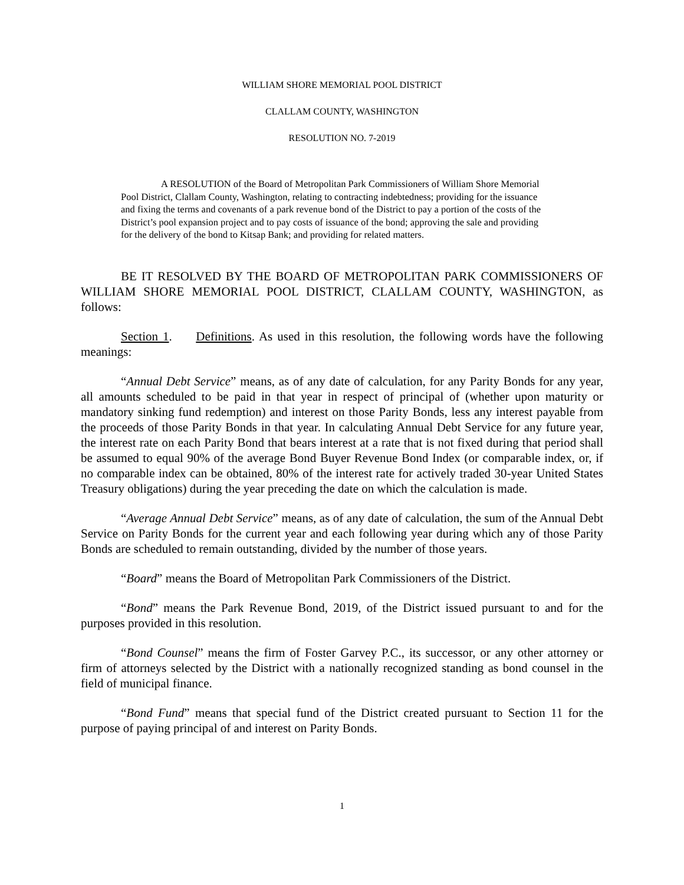WILLIAM SHORE MEMORIAL POOL DISTRICT
CLALLAM COUNTY, WASHINGTON
RESOLUTION NO. 7-2019
A RESOLUTION of the Board of Metropolitan Park Commissioners of William Shore Memorial Pool District, Clallam County, Washington, relating to contracting indebtedness; providing for the issuance and fixing the terms and covenants of a park revenue bond of the District to pay a portion of the costs of the District’s pool expansion project and to pay costs of issuance of the bond; approving the sale and providing for the delivery of the bond to Kitsap Bank; and providing for related matters.
BE IT RESOLVED BY THE BOARD OF METROPOLITAN PARK COMMISSIONERS OF WILLIAM SHORE MEMORIAL POOL DISTRICT, CLALLAM COUNTY, WASHINGTON, as follows:
Section 1. Definitions. As used in this resolution, the following words have the following meanings:
“Annual Debt Service” means, as of any date of calculation, for any Parity Bonds for any year, all amounts scheduled to be paid in that year in respect of principal of (whether upon maturity or mandatory sinking fund redemption) and interest on those Parity Bonds, less any interest payable from the proceeds of those Parity Bonds in that year. In calculating Annual Debt Service for any future year, the interest rate on each Parity Bond that bears interest at a rate that is not fixed during that period shall be assumed to equal 90% of the average Bond Buyer Revenue Bond Index (or comparable index, or, if no comparable index can be obtained, 80% of the interest rate for actively traded 30-year United States Treasury obligations) during the year preceding the date on which the calculation is made.
“Average Annual Debt Service” means, as of any date of calculation, the sum of the Annual Debt Service on Parity Bonds for the current year and each following year during which any of those Parity Bonds are scheduled to remain outstanding, divided by the number of those years.
“Board” means the Board of Metropolitan Park Commissioners of the District.
“Bond” means the Park Revenue Bond, 2019, of the District issued pursuant to and for the purposes provided in this resolution.
“Bond Counsel” means the firm of Foster Garvey P.C., its successor, or any other attorney or firm of attorneys selected by the District with a nationally recognized standing as bond counsel in the field of municipal finance.
“Bond Fund” means that special fund of the District created pursuant to Section 11 for the purpose of paying principal of and interest on Parity Bonds.
1